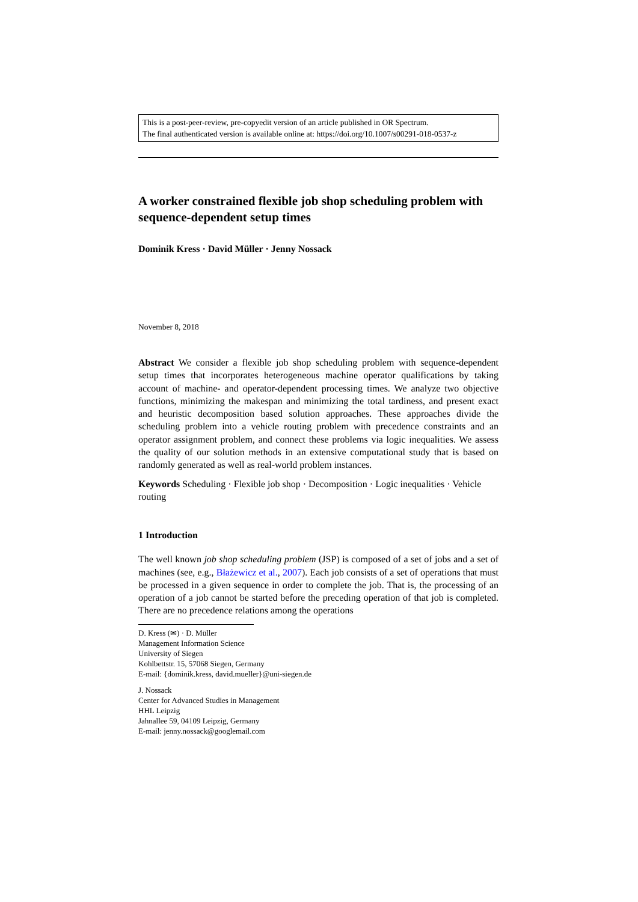This is a post-peer-review, pre-copyedit version of an article published in OR Spectrum.
The final authenticated version is available online at: https://doi.org/10.1007/s00291-018-0537-z
A worker constrained flexible job shop scheduling problem with sequence-dependent setup times
Dominik Kress · David Müller · Jenny Nossack
November 8, 2018
Abstract We consider a flexible job shop scheduling problem with sequence-dependent setup times that incorporates heterogeneous machine operator qualifications by taking account of machine- and operator-dependent processing times. We analyze two objective functions, minimizing the makespan and minimizing the total tardiness, and present exact and heuristic decomposition based solution approaches. These approaches divide the scheduling problem into a vehicle routing problem with precedence constraints and an operator assignment problem, and connect these problems via logic inequalities. We assess the quality of our solution methods in an extensive computational study that is based on randomly generated as well as real-world problem instances.
Keywords Scheduling · Flexible job shop · Decomposition · Logic inequalities · Vehicle routing
1 Introduction
The well known job shop scheduling problem (JSP) is composed of a set of jobs and a set of machines (see, e.g., Błażewicz et al., 2007). Each job consists of a set of operations that must be processed in a given sequence in order to complete the job. That is, the processing of an operation of a job cannot be started before the preceding operation of that job is completed. There are no precedence relations among the operations
D. Kress (✉) · D. Müller
Management Information Science
University of Siegen
Kohlbettstr. 15, 57068 Siegen, Germany
E-mail: {dominik.kress, david.mueller}@uni-siegen.de
J. Nossack
Center for Advanced Studies in Management
HHL Leipzig
Jahnallee 59, 04109 Leipzig, Germany
E-mail: jenny.nossack@googlemail.com